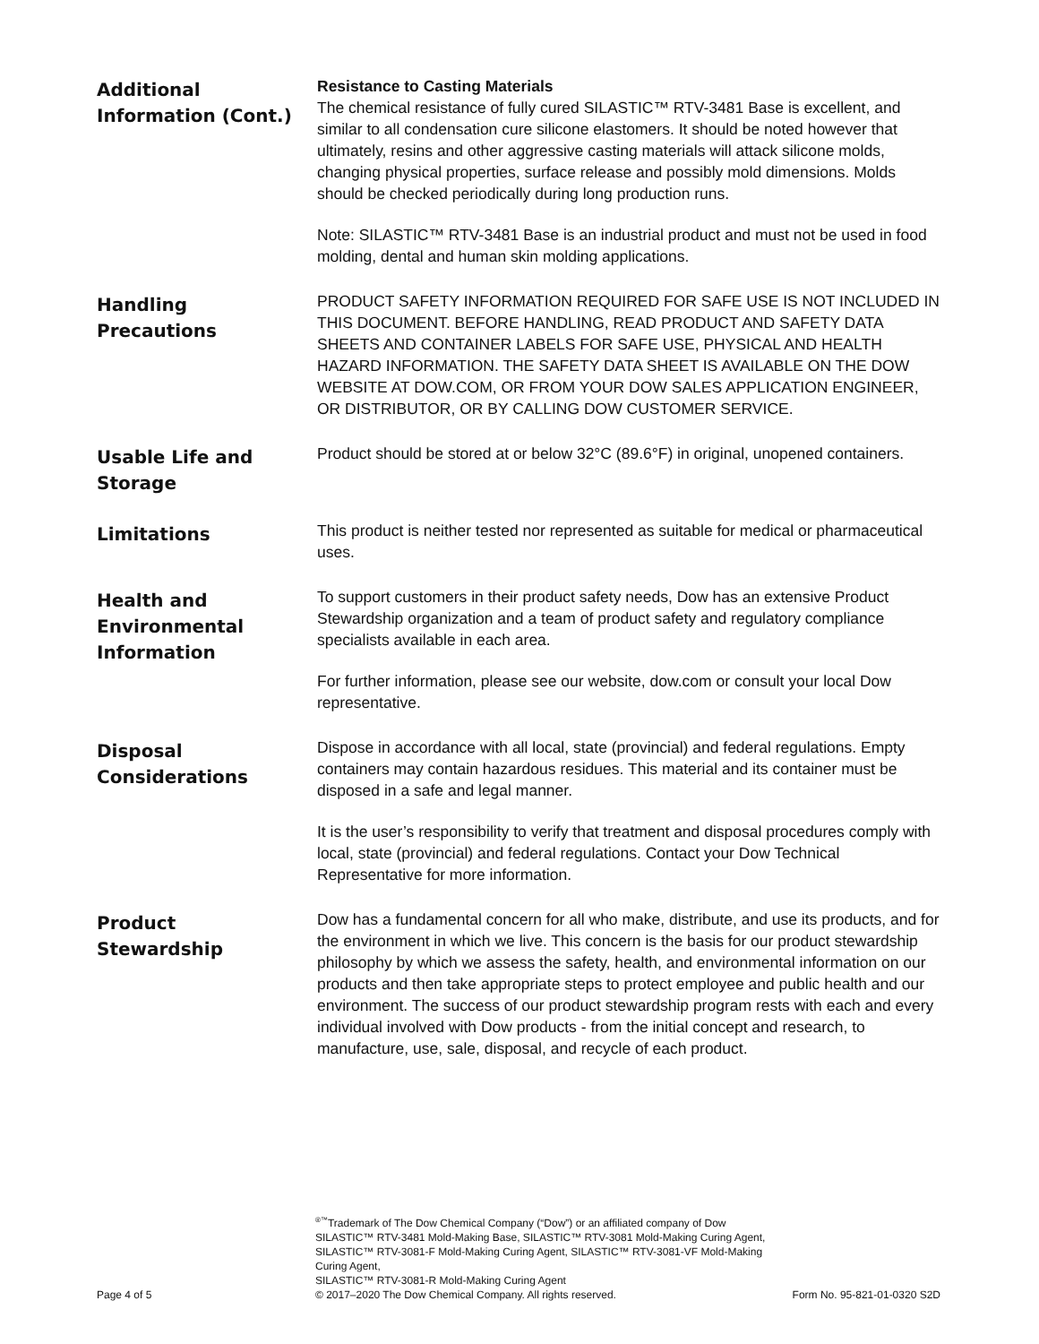Additional
Information (Cont.)
Resistance to Casting Materials
The chemical resistance of fully cured SILASTIC™ RTV-3481 Base is excellent, and similar to all condensation cure silicone elastomers. It should be noted however that ultimately, resins and other aggressive casting materials will attack silicone molds, changing physical properties, surface release and possibly mold dimensions. Molds should be checked periodically during long production runs.
Note: SILASTIC™ RTV-3481 Base is an industrial product and must not be used in food molding, dental and human skin molding applications.
Handling
Precautions
PRODUCT SAFETY INFORMATION REQUIRED FOR SAFE USE IS NOT INCLUDED IN THIS DOCUMENT. BEFORE HANDLING, READ PRODUCT AND SAFETY DATA SHEETS AND CONTAINER LABELS FOR SAFE USE, PHYSICAL AND HEALTH HAZARD INFORMATION. THE SAFETY DATA SHEET IS AVAILABLE ON THE DOW WEBSITE AT DOW.COM, OR FROM YOUR DOW SALES APPLICATION ENGINEER, OR DISTRIBUTOR, OR BY CALLING DOW CUSTOMER SERVICE.
Usable Life and
Storage
Product should be stored at or below 32°C (89.6°F) in original, unopened containers.
Limitations
This product is neither tested nor represented as suitable for medical or pharmaceutical uses.
Health and
Environmental
Information
To support customers in their product safety needs, Dow has an extensive Product Stewardship organization and a team of product safety and regulatory compliance specialists available in each area.
For further information, please see our website, dow.com or consult your local Dow representative.
Disposal
Considerations
Dispose in accordance with all local, state (provincial) and federal regulations. Empty containers may contain hazardous residues. This material and its container must be disposed in a safe and legal manner.
It is the user’s responsibility to verify that treatment and disposal procedures comply with local, state (provincial) and federal regulations. Contact your Dow Technical Representative for more information.
Product
Stewardship
Dow has a fundamental concern for all who make, distribute, and use its products, and for the environment in which we live. This concern is the basis for our product stewardship philosophy by which we assess the safety, health, and environmental information on our products and then take appropriate steps to protect employee and public health and our environment. The success of our product stewardship program rests with each and every individual involved with Dow products - from the initial concept and research, to manufacture, use, sale, disposal, and recycle of each product.
Page 4 of 5
<sup>®™</sup>Trademark of The Dow Chemical Company (“Dow”) or an affiliated company of Dow
SILASTIC™ RTV-3481 Mold-Making Base, SILASTIC™ RTV-3081 Mold-Making Curing Agent,
SILASTIC™ RTV-3081-F Mold-Making Curing Agent, SILASTIC™ RTV-3081-VF Mold-Making Curing Agent,
SILASTIC™ RTV-3081-R Mold-Making Curing Agent
© 2017–2020 The Dow Chemical Company. All rights reserved.
Form No. 95-821-01-0320 S2D